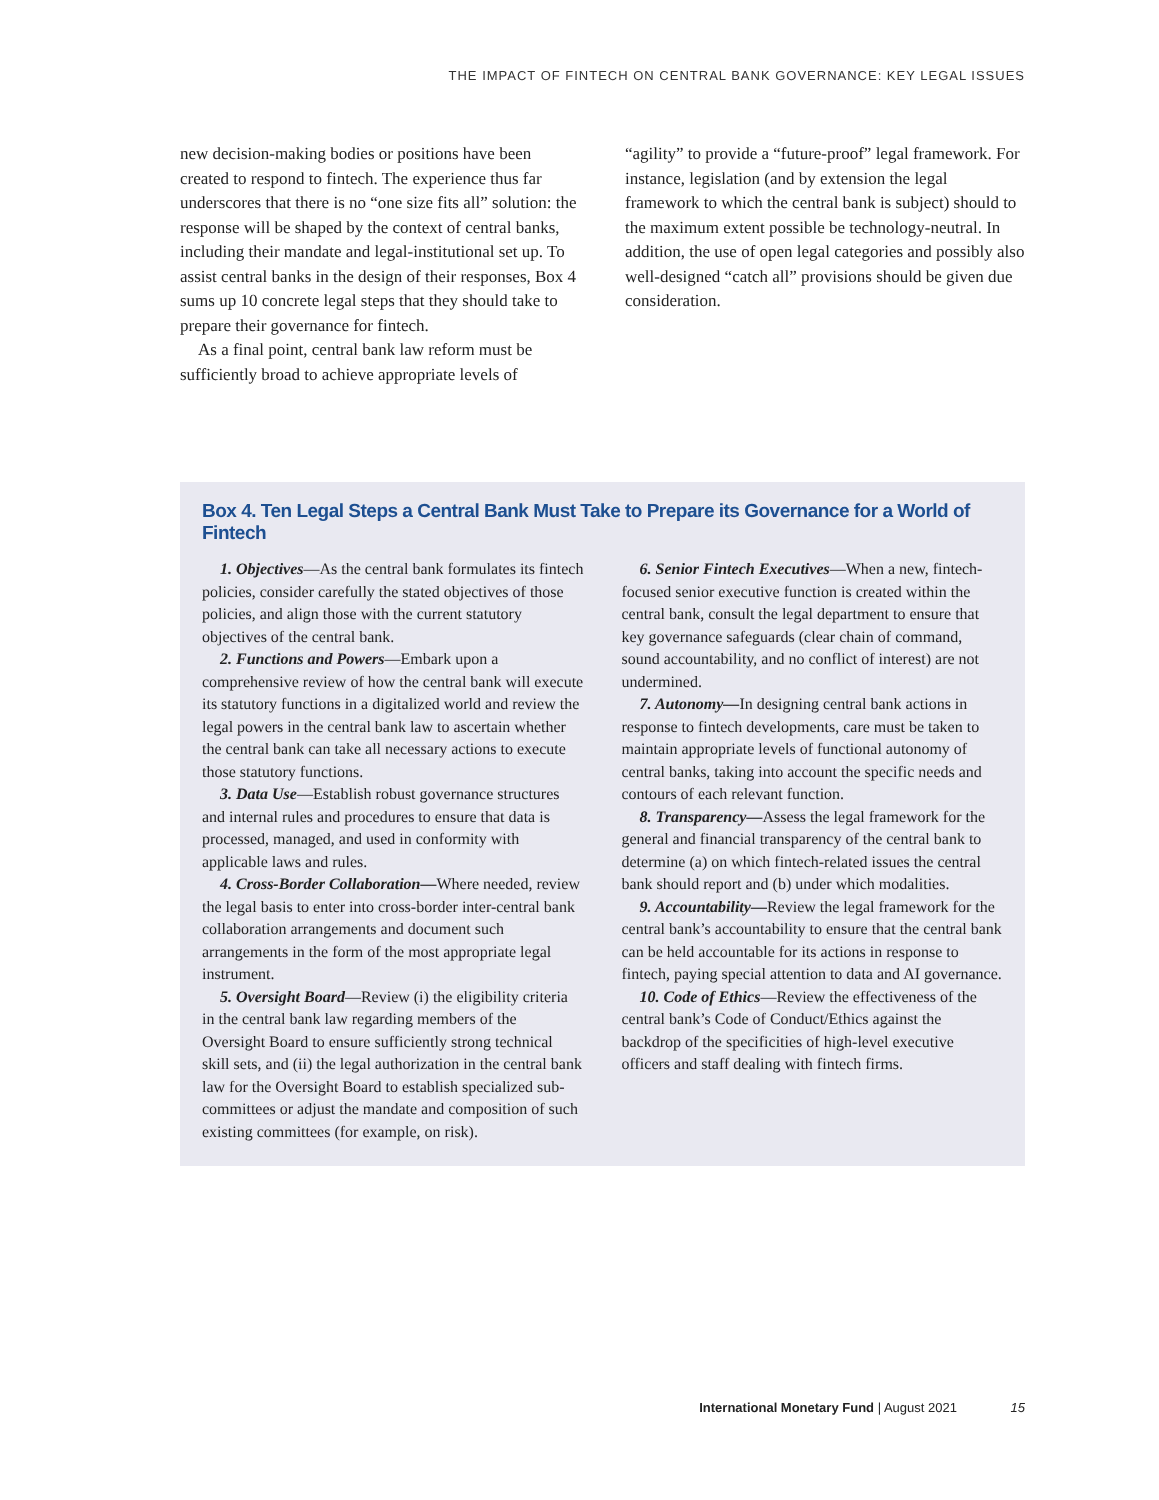THE IMPACT OF FINTECH ON CENTRAL BANK GOVERNANCE: KEY LEGAL ISSUES
new decision-making bodies or positions have been created to respond to fintech. The experience thus far underscores that there is no “one size fits all” solution: the response will be shaped by the context of central banks, including their mandate and legal-institutional set up. To assist central banks in the design of their responses, Box 4 sums up 10 concrete legal steps that they should take to prepare their governance for fintech.
As a final point, central bank law reform must be sufficiently broad to achieve appropriate levels of
“agility” to provide a “future-proof” legal framework. For instance, legislation (and by extension the legal framework to which the central bank is subject) should to the maximum extent possible be technology-neutral. In addition, the use of open legal categories and possibly also well-designed “catch all” provisions should be given due consideration.
Box 4. Ten Legal Steps a Central Bank Must Take to Prepare its Governance for a World of Fintech
1. Objectives—As the central bank formulates its fintech policies, consider carefully the stated objectives of those policies, and align those with the current statutory objectives of the central bank.
2. Functions and Powers—Embark upon a comprehensive review of how the central bank will execute its statutory functions in a digitalized world and review the legal powers in the central bank law to ascertain whether the central bank can take all necessary actions to execute those statutory functions.
3. Data Use—Establish robust governance structures and internal rules and procedures to ensure that data is processed, managed, and used in conformity with applicable laws and rules.
4. Cross-Border Collaboration—Where needed, review the legal basis to enter into cross-border inter-central bank collaboration arrangements and document such arrangements in the form of the most appropriate legal instrument.
5. Oversight Board—Review (i) the eligibility criteria in the central bank law regarding members of the Oversight Board to ensure sufficiently strong technical skill sets, and (ii) the legal authorization in the central bank law for the Oversight Board to establish specialized sub-committees or adjust the mandate and composition of such existing committees (for example, on risk).
6. Senior Fintech Executives—When a new, fintech-focused senior executive function is created within the central bank, consult the legal department to ensure that key governance safeguards (clear chain of command, sound accountability, and no conflict of interest) are not undermined.
7. Autonomy—In designing central bank actions in response to fintech developments, care must be taken to maintain appropriate levels of functional autonomy of central banks, taking into account the specific needs and contours of each relevant function.
8. Transparency—Assess the legal framework for the general and financial transparency of the central bank to determine (a) on which fintech-related issues the central bank should report and (b) under which modalities.
9. Accountability—Review the legal framework for the central bank’s accountability to ensure that the central bank can be held accountable for its actions in response to fintech, paying special attention to data and AI governance.
10. Code of Ethics—Review the effectiveness of the central bank’s Code of Conduct/Ethics against the backdrop of the specificities of high-level executive officers and staff dealing with fintech firms.
International Monetary Fund | August 2021 15